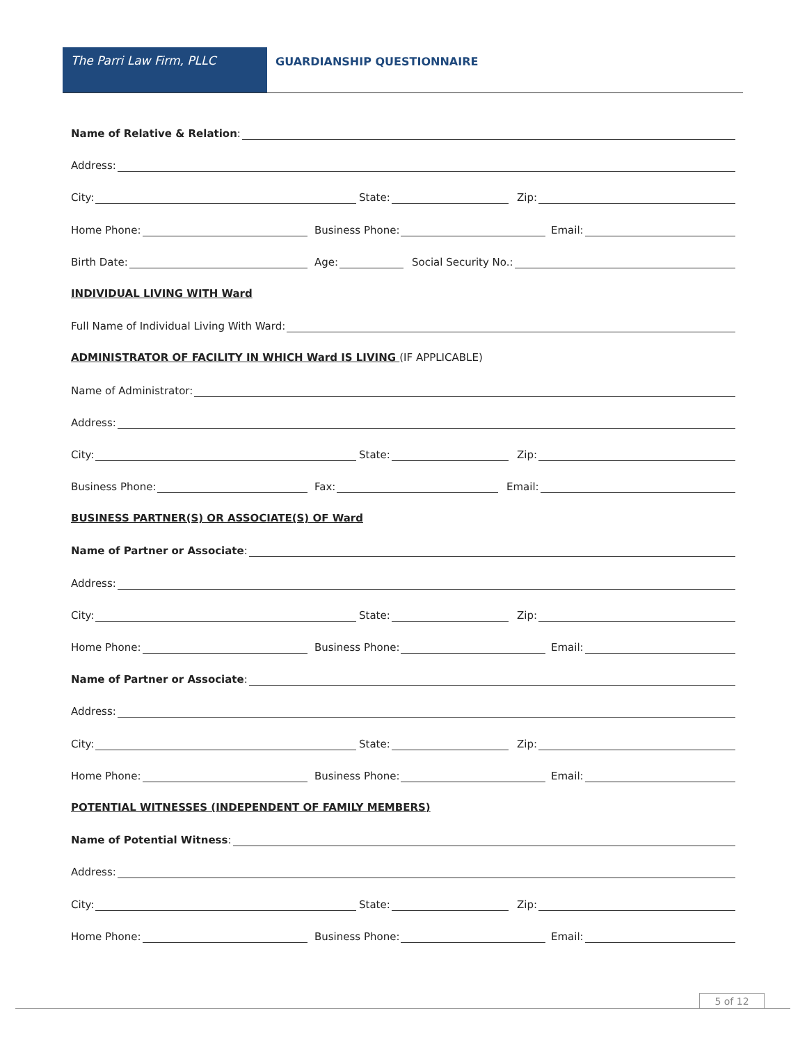The Parri Law Firm, PLLC GUARDIANSHIP QUESTIONNAIRE
Name of Relative & Relation:
Address:
City: State: Zip:
Home Phone: Business Phone: Email:
Birth Date: Age: Social Security No.:
INDIVIDUAL LIVING WITH Ward
Full Name of Individual Living With Ward:
ADMINISTRATOR OF FACILITY IN WHICH Ward IS LIVING (IF APPLICABLE)
Name of Administrator:
Address:
City: State: Zip:
Business Phone: Fax: Email:
BUSINESS PARTNER(S) OR ASSOCIATE(S) OF Ward
Name of Partner or Associate:
Address:
City: State: Zip:
Home Phone: Business Phone: Email:
Name of Partner or Associate:
Address:
City: State: Zip:
Home Phone: Business Phone: Email:
POTENTIAL WITNESSES (INDEPENDENT OF FAMILY MEMBERS)
Name of Potential Witness:
Address:
City: State: Zip:
Home Phone: Business Phone: Email:
5 of 12